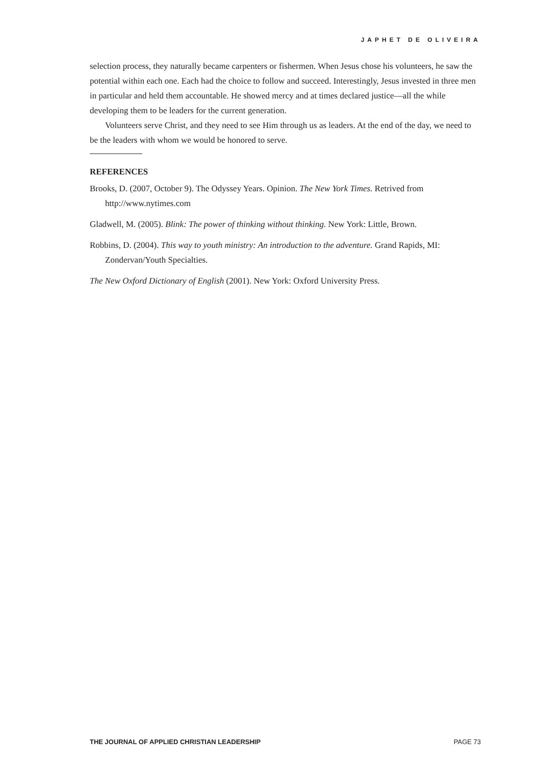JAPHET DE OLIVEIRA
selection process, they naturally became carpenters or fishermen. When Jesus chose his volunteers, he saw the potential within each one. Each had the choice to follow and succeed. Interestingly, Jesus invested in three men in particular and held them accountable. He showed mercy and at times declared justice—all the while developing them to be leaders for the current generation.
Volunteers serve Christ, and they need to see Him through us as leaders. At the end of the day, we need to be the leaders with whom we would be honored to serve.
REFERENCES
Brooks, D. (2007, October 9). The Odyssey Years. Opinion. The New York Times. Retrived from http://www.nytimes.com
Gladwell, M. (2005). Blink: The power of thinking without thinking. New York: Little, Brown.
Robbins, D. (2004). This way to youth ministry: An introduction to the adventure. Grand Rapids, MI: Zondervan/Youth Specialties.
The New Oxford Dictionary of English (2001). New York: Oxford University Press.
THE JOURNAL OF APPLIED CHRISTIAN LEADERSHIP PAGE 73